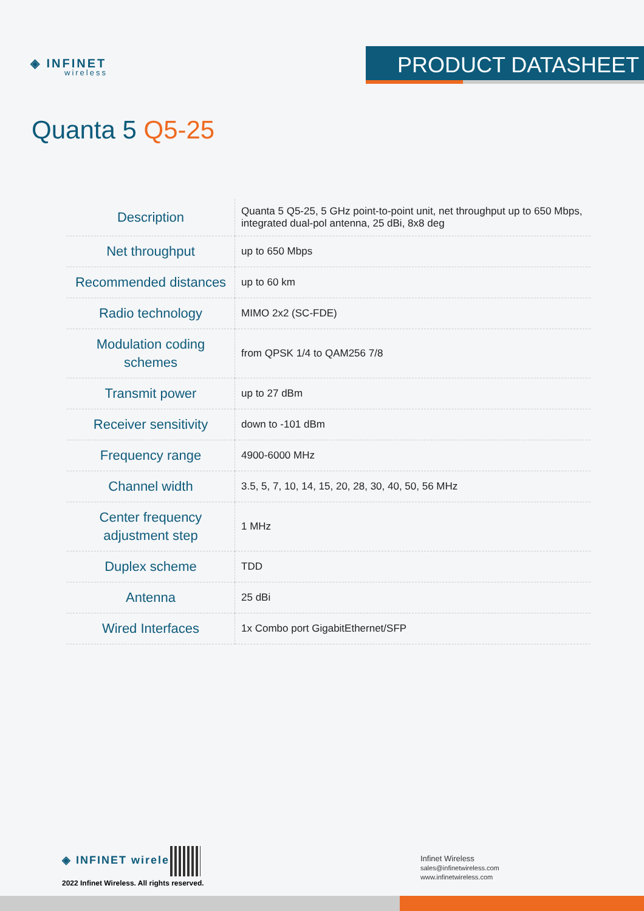◈ INFINET
wireless
PRODUCT DATASHEET
Quanta 5 Q5-25
| Description | Quanta 5 Q5-25, 5 GHz point-to-point unit, net throughput up to 650 Mbps, integrated dual-pol antenna, 25 dBi, 8x8 deg |
| Net throughput | up to 650 Mbps |
| Recommended distances | up to 60 km |
| Radio technology | MIMO 2x2 (SC-FDE) |
| Modulation coding schemes | from QPSK 1/4 to QAM256 7/8 |
| Transmit power | up to 27 dBm |
| Receiver sensitivity | down to -101 dBm |
| Frequency range | 4900-6000 MHz |
| Channel width | 3.5, 5, 7, 10, 14, 15, 20, 28, 30, 40, 50, 56 MHz |
| Center frequency adjustment step | 1 MHz |
| Duplex scheme | TDD |
| Antenna | 25 dBi |
| Wired Interfaces | 1x Combo port GigabitEthernet/SFP |
◈ INFINET wireless
2022 Infinet Wireless. All rights reserved.
Infinet Wireless
sales@infinetwireless.com
www.infinetwireless.com